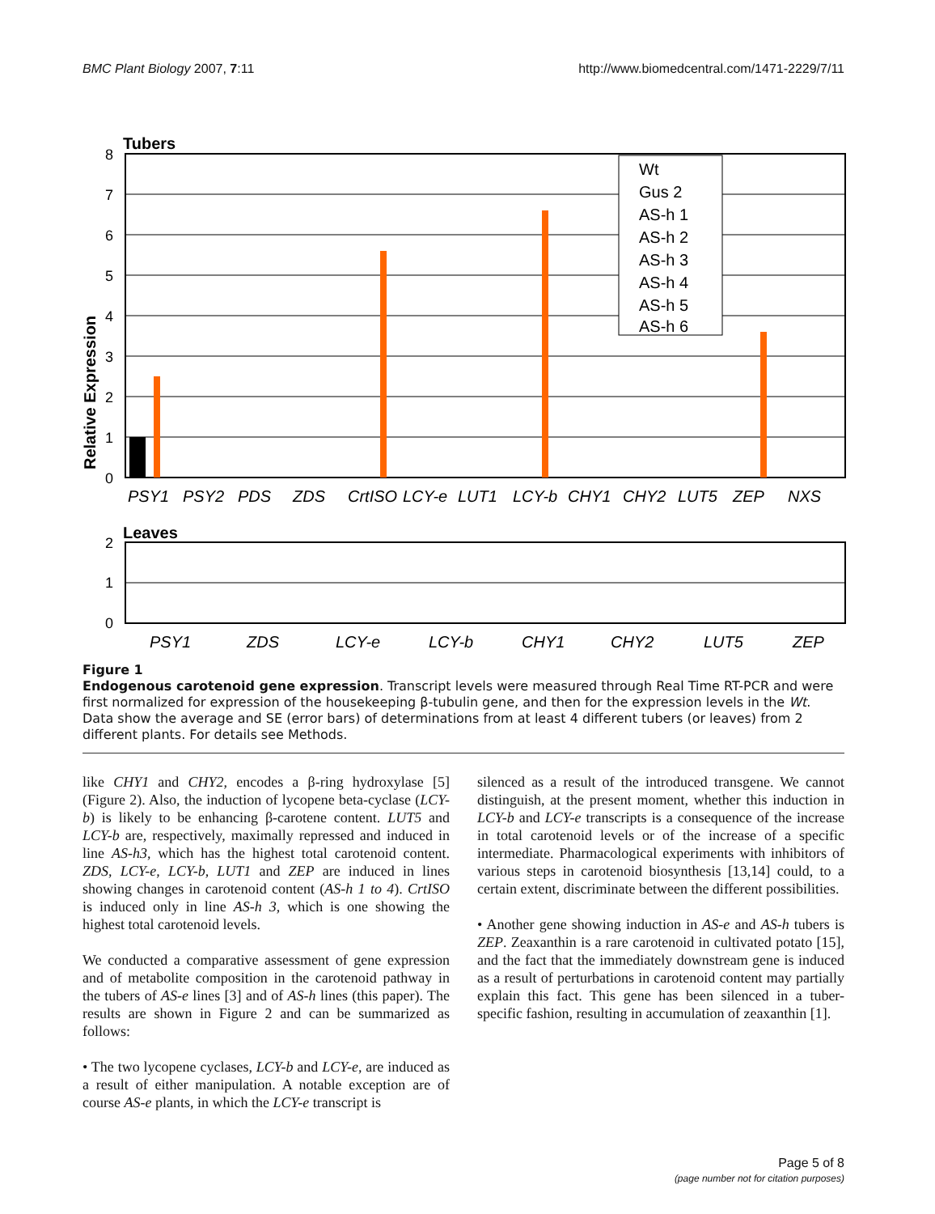BMC Plant Biology 2007, 7:11 http://www.biomedcentral.com/1471-2229/7/11
Tubers
0
1
2
3
4
5
6
7
8
Relative Expression
Wt
Gus 2
AS-h 1
AS-h 2
AS-h 3
AS-h 4
AS-h 5
AS-h 6
PSY1
PSY2
PDS
ZDS
CrtISO
LCY-e
LUT1
LCY-b
CHY1
CHY2
LUT5
ZEP
NXS
Leaves
0
1
2
PSY1
ZDS
LCY-e
LCY-b
CHY1
CHY2
LUT5
ZEP
Figure 1
Endogenous carotenoid gene expression. Transcript levels were measured through Real Time RT-PCR and were first normalized for expression of the housekeeping β-tubulin gene, and then for the expression levels in the Wt. Data show the average and SE (error bars) of determinations from at least 4 different tubers (or leaves) from 2 different plants. For details see Methods.
like CHY1 and CHY2, encodes a β-ring hydroxylase [5] (Figure 2). Also, the induction of lycopene beta-cyclase (LCY-b) is likely to be enhancing β-carotene content. LUT5 and LCY-b are, respectively, maximally repressed and induced in line AS-h3, which has the highest total carotenoid content. ZDS, LCY-e, LCY-b, LUT1 and ZEP are induced in lines showing changes in carotenoid content (AS-h 1 to 4). CrtISO is induced only in line AS-h 3, which is one showing the highest total carotenoid levels.
We conducted a comparative assessment of gene expression and of metabolite composition in the carotenoid pathway in the tubers of AS-e lines [3] and of AS-h lines (this paper). The results are shown in Figure 2 and can be summarized as follows:
• The two lycopene cyclases, LCY-b and LCY-e, are induced as a result of either manipulation. A notable exception are of course AS-e plants, in which the LCY-e transcript is
silenced as a result of the introduced transgene. We cannot distinguish, at the present moment, whether this induction in LCY-b and LCY-e transcripts is a consequence of the increase in total carotenoid levels or of the increase of a specific intermediate. Pharmacological experiments with inhibitors of various steps in carotenoid biosynthesis [13,14] could, to a certain extent, discriminate between the different possibilities.
• Another gene showing induction in AS-e and AS-h tubers is ZEP. Zeaxanthin is a rare carotenoid in cultivated potato [15], and the fact that the immediately downstream gene is induced as a result of perturbations in carotenoid content may partially explain this fact. This gene has been silenced in a tuber-specific fashion, resulting in accumulation of zeaxanthin [1].
Page 5 of 8
(page number not for citation purposes)